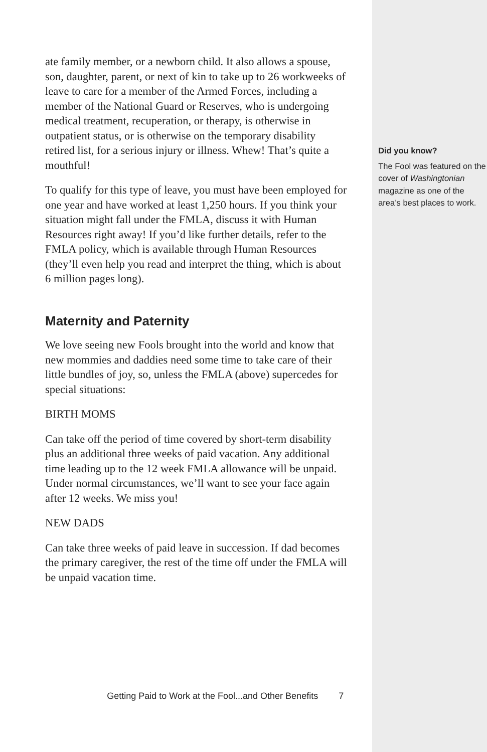ate family member, or a newborn child. It also allows a spouse, son, daughter, parent, or next of kin to take up to 26 workweeks of leave to care for a member of the Armed Forces, including a member of the National Guard or Reserves, who is undergoing medical treatment, recuperation, or therapy, is otherwise in outpatient status, or is otherwise on the temporary disability retired list, for a serious injury or illness. Whew! That’s quite a mouthful!
To qualify for this type of leave, you must have been employed for one year and have worked at least 1,250 hours. If you think your situation might fall under the FMLA, discuss it with Human Resources right away! If you’d like further details, refer to the FMLA policy, which is available through Human Resources (they’ll even help you read and interpret the thing, which is about 6 million pages long).
Maternity and Paternity
We love seeing new Fools brought into the world and know that new mommies and daddies need some time to take care of their little bundles of joy, so, unless the FMLA (above) supercedes for special situations:
BIRTH MOMS
Can take off the period of time covered by short-term disability plus an additional three weeks of paid vacation. Any additional time leading up to the 12 week FMLA allowance will be unpaid. Under normal circumstances, we’ll want to see your face again after 12 weeks. We miss you!
NEW DADS
Can take three weeks of paid leave in succession. If dad becomes the primary caregiver, the rest of the time off under the FMLA will be unpaid vacation time.
Getting Paid to Work at the Fool...and Other Benefits 7
Did you know?
The Fool was featured on the cover of Washingtonian magazine as one of the area’s best places to work.